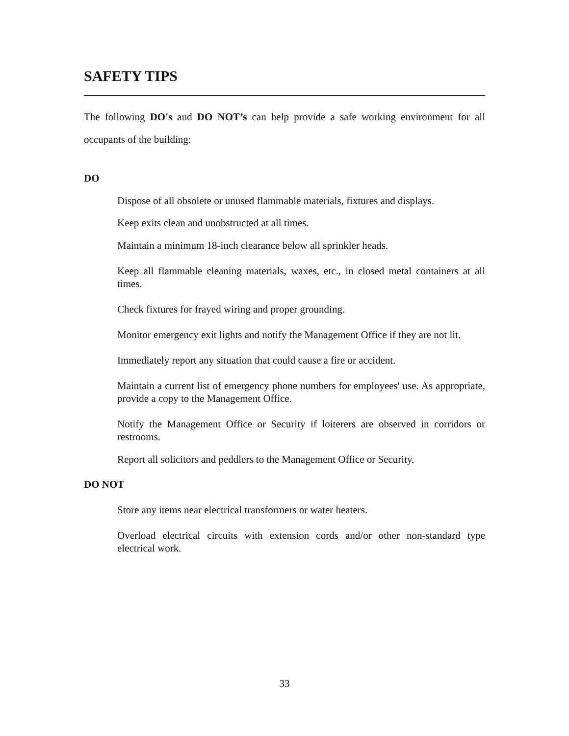SAFETY TIPS
The following DO's and DO NOT’s can help provide a safe working environment for all occupants of the building:
DO
Dispose of all obsolete or unused flammable materials, fixtures and displays.
Keep exits clean and unobstructed at all times.
Maintain a minimum 18-inch clearance below all sprinkler heads.
Keep all flammable cleaning materials, waxes, etc., in closed metal containers at all times.
Check fixtures for frayed wiring and proper grounding.
Monitor emergency exit lights and notify the Management Office if they are not lit.
Immediately report any situation that could cause a fire or accident.
Maintain a current list of emergency phone numbers for employees' use. As appropriate, provide a copy to the Management Office.
Notify the Management Office or Security if loiterers are observed in corridors or restrooms.
Report all solicitors and peddlers to the Management Office or Security.
DO NOT
Store any items near electrical transformers or water heaters.
Overload electrical circuits with extension cords and/or other non-standard type electrical work.
33